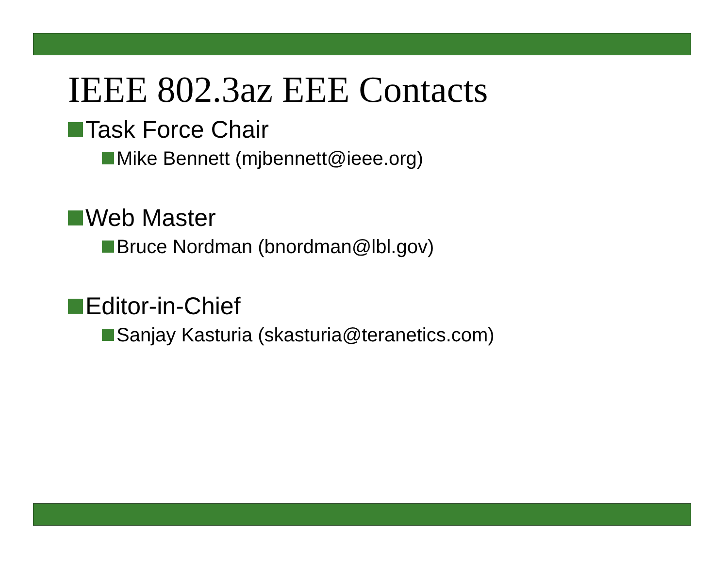IEEE 802.3az EEE Contacts
Task Force Chair
Mike Bennett (mjbennett@ieee.org)
Web Master
Bruce Nordman (bnordman@lbl.gov)
Editor-in-Chief
Sanjay Kasturia (skasturia@teranetics.com)